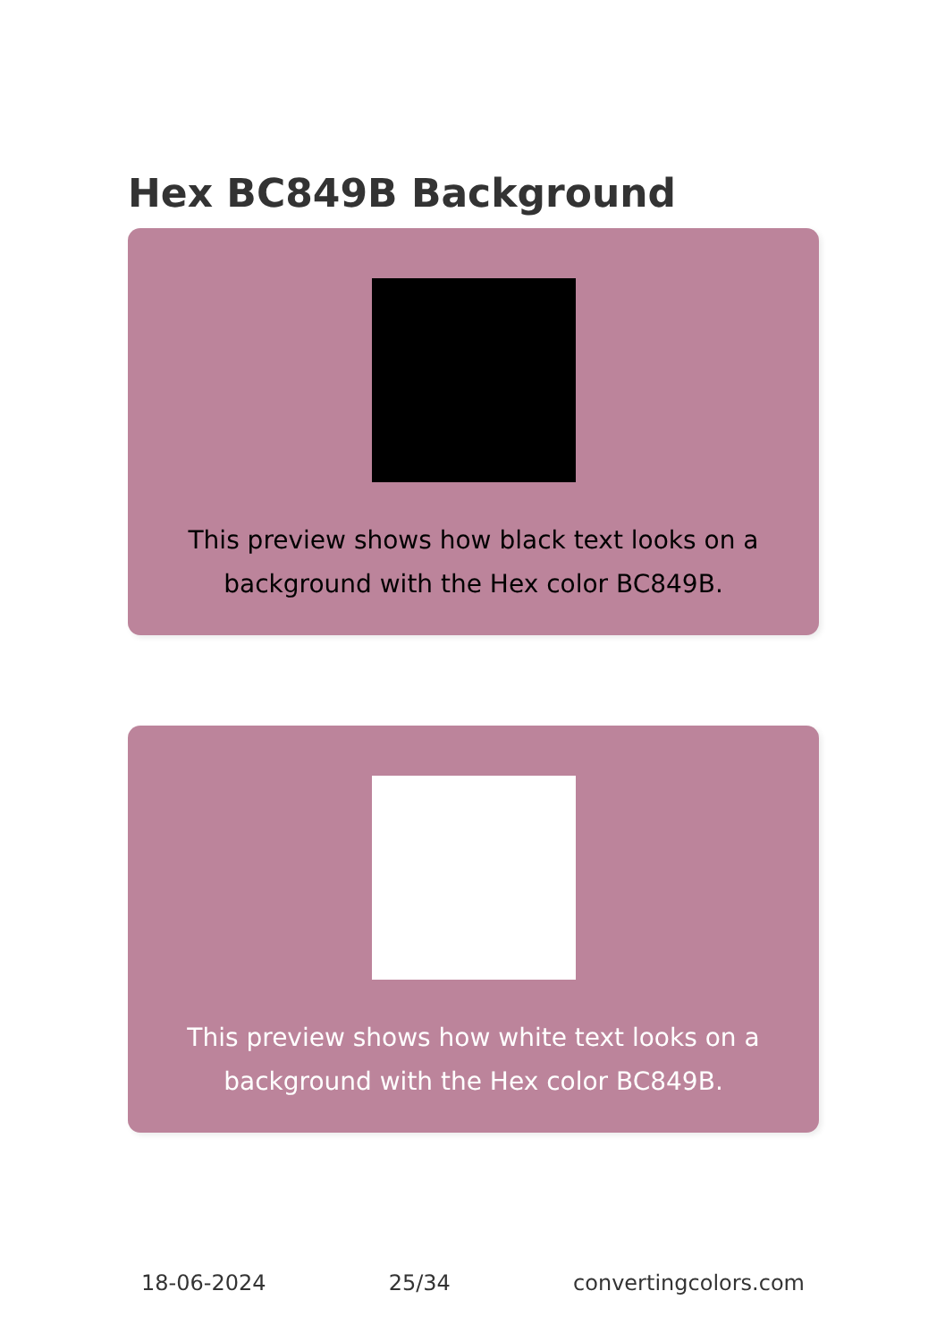Hex BC849B Background
This preview shows how black text looks on a background with the Hex color BC849B.
This preview shows how white text looks on a background with the Hex color BC849B.
18-06-2024 25/34 convertingcolors.com